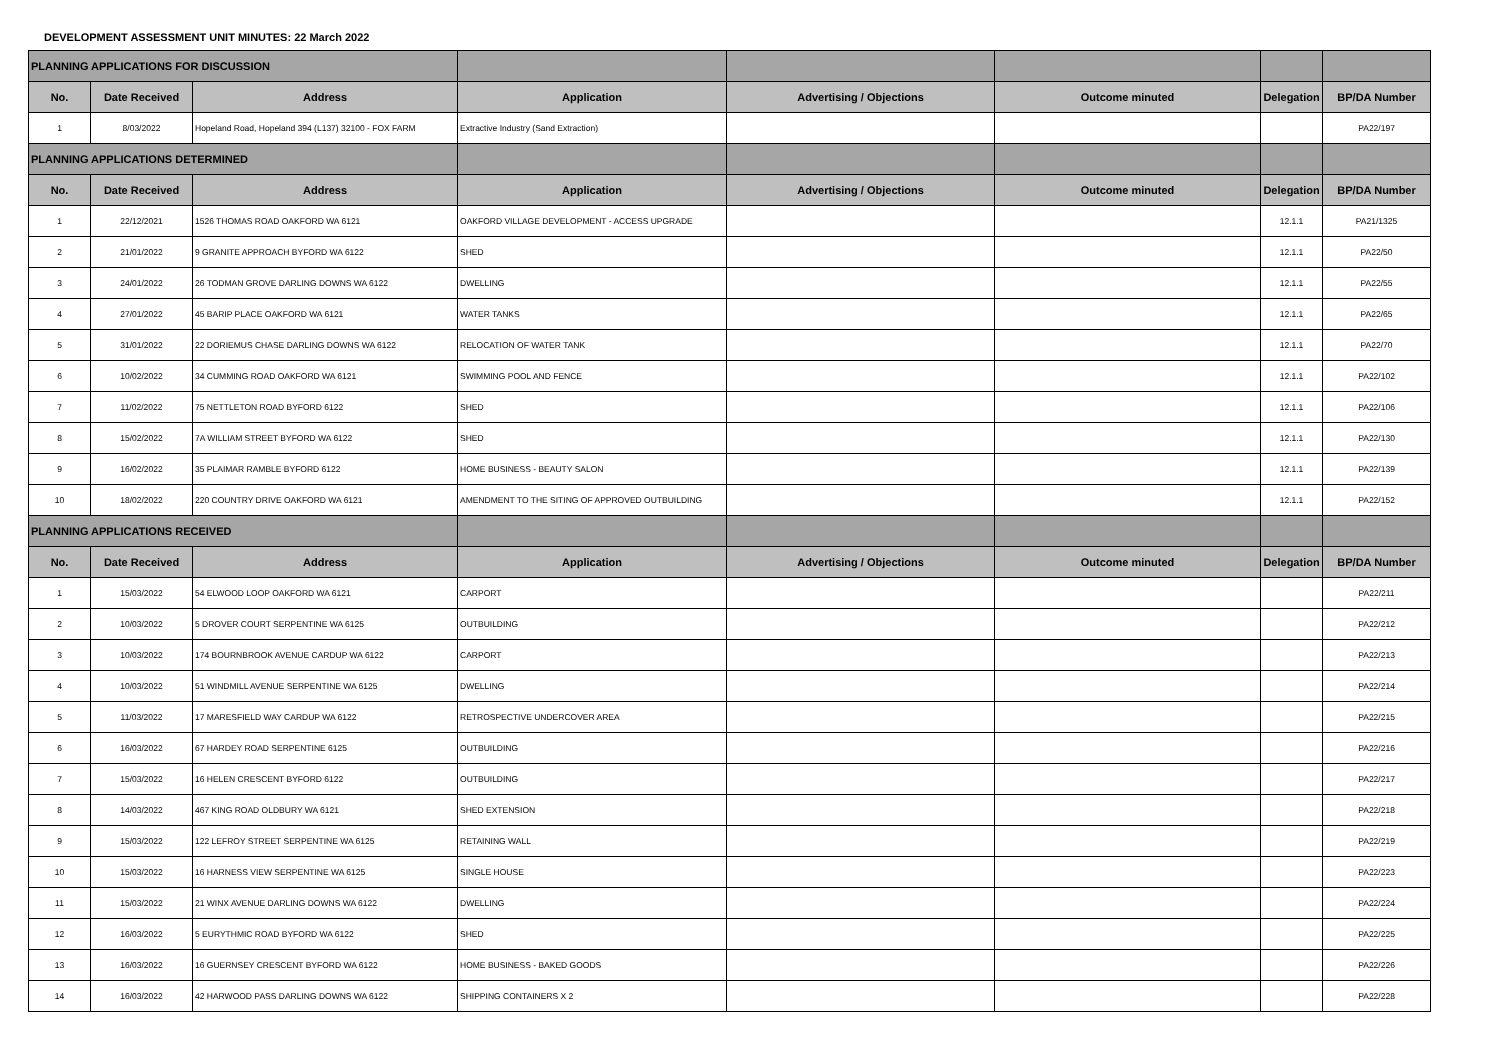DEVELOPMENT ASSESSMENT UNIT MINUTES: 22 March 2022
| PLANNING APPLICATIONS FOR DISCUSSION | | | | | | | |
| No. | Date Received | Address | Application | Advertising / Objections | Outcome minuted | Delegation | BP/DA Number |
| 1 | 8/03/2022 | Hopeland Road, Hopeland 394 (L137) 32100 - FOX FARM | Extractive Industry (Sand Extraction) | | | | PA22/197 |
| PLANNING APPLICATIONS DETERMINED | | | | | | | |
| No. | Date Received | Address | Application | Advertising / Objections | Outcome minuted | Delegation | BP/DA Number |
| 1 | 22/12/2021 | 1526 THOMAS ROAD OAKFORD WA 6121 | OAKFORD VILLAGE DEVELOPMENT - ACCESS UPGRADE | | | 12.1.1 | PA21/1325 |
| 2 | 21/01/2022 | 9 GRANITE APPROACH BYFORD WA 6122 | SHED | | | 12.1.1 | PA22/50 |
| 3 | 24/01/2022 | 26 TODMAN GROVE DARLING DOWNS WA 6122 | DWELLING | | | 12.1.1 | PA22/55 |
| 4 | 27/01/2022 | 45 BARIP PLACE OAKFORD WA 6121 | WATER TANKS | | | 12.1.1 | PA22/65 |
| 5 | 31/01/2022 | 22 DORIEMUS CHASE DARLING DOWNS WA 6122 | RELOCATION OF WATER TANK | | | 12.1.1 | PA22/70 |
| 6 | 10/02/2022 | 34 CUMMING ROAD OAKFORD WA 6121 | SWIMMING POOL AND FENCE | | | 12.1.1 | PA22/102 |
| 7 | 11/02/2022 | 75 NETTLETON ROAD BYFORD 6122 | SHED | | | 12.1.1 | PA22/106 |
| 8 | 15/02/2022 | 7A WILLIAM STREET BYFORD WA 6122 | SHED | | | 12.1.1 | PA22/130 |
| 9 | 16/02/2022 | 35 PLAIMAR RAMBLE BYFORD 6122 | HOME BUSINESS - BEAUTY SALON | | | 12.1.1 | PA22/139 |
| 10 | 18/02/2022 | 220 COUNTRY DRIVE OAKFORD WA 6121 | AMENDMENT TO THE SITING OF APPROVED OUTBUILDING | | | 12.1.1 | PA22/152 |
| PLANNING APPLICATIONS RECEIVED | | | | | | | |
| No. | Date Received | Address | Application | Advertising / Objections | Outcome minuted | Delegation | BP/DA Number |
| 1 | 15/03/2022 | 54 ELWOOD LOOP OAKFORD WA 6121 | CARPORT | | | | PA22/211 |
| 2 | 10/03/2022 | 5 DROVER COURT SERPENTINE WA 6125 | OUTBUILDING | | | | PA22/212 |
| 3 | 10/03/2022 | 174 BOURNBROOK AVENUE CARDUP WA 6122 | CARPORT | | | | PA22/213 |
| 4 | 10/03/2022 | 51 WINDMILL AVENUE SERPENTINE WA 6125 | DWELLING | | | | PA22/214 |
| 5 | 11/03/2022 | 17 MARESFIELD WAY CARDUP WA 6122 | RETROSPECTIVE UNDERCOVER AREA | | | | PA22/215 |
| 6 | 16/03/2022 | 67 HARDEY ROAD SERPENTINE 6125 | OUTBUILDING | | | | PA22/216 |
| 7 | 15/03/2022 | 16 HELEN CRESCENT BYFORD 6122 | OUTBUILDING | | | | PA22/217 |
| 8 | 14/03/2022 | 467 KING ROAD OLDBURY WA 6121 | SHED EXTENSION | | | | PA22/218 |
| 9 | 15/03/2022 | 122 LEFROY STREET SERPENTINE WA 6125 | RETAINING WALL | | | | PA22/219 |
| 10 | 15/03/2022 | 16 HARNESS VIEW SERPENTINE WA 6125 | SINGLE HOUSE | | | | PA22/223 |
| 11 | 15/03/2022 | 21 WINX AVENUE DARLING DOWNS WA 6122 | DWELLING | | | | PA22/224 |
| 12 | 16/03/2022 | 5 EURYTHMIC ROAD BYFORD WA 6122 | SHED | | | | PA22/225 |
| 13 | 16/03/2022 | 16 GUERNSEY CRESCENT BYFORD WA 6122 | HOME BUSINESS - BAKED GOODS | | | | PA22/226 |
| 14 | 16/03/2022 | 42 HARWOOD PASS DARLING DOWNS WA 6122 | SHIPPING CONTAINERS X 2 | | | | PA22/228 |